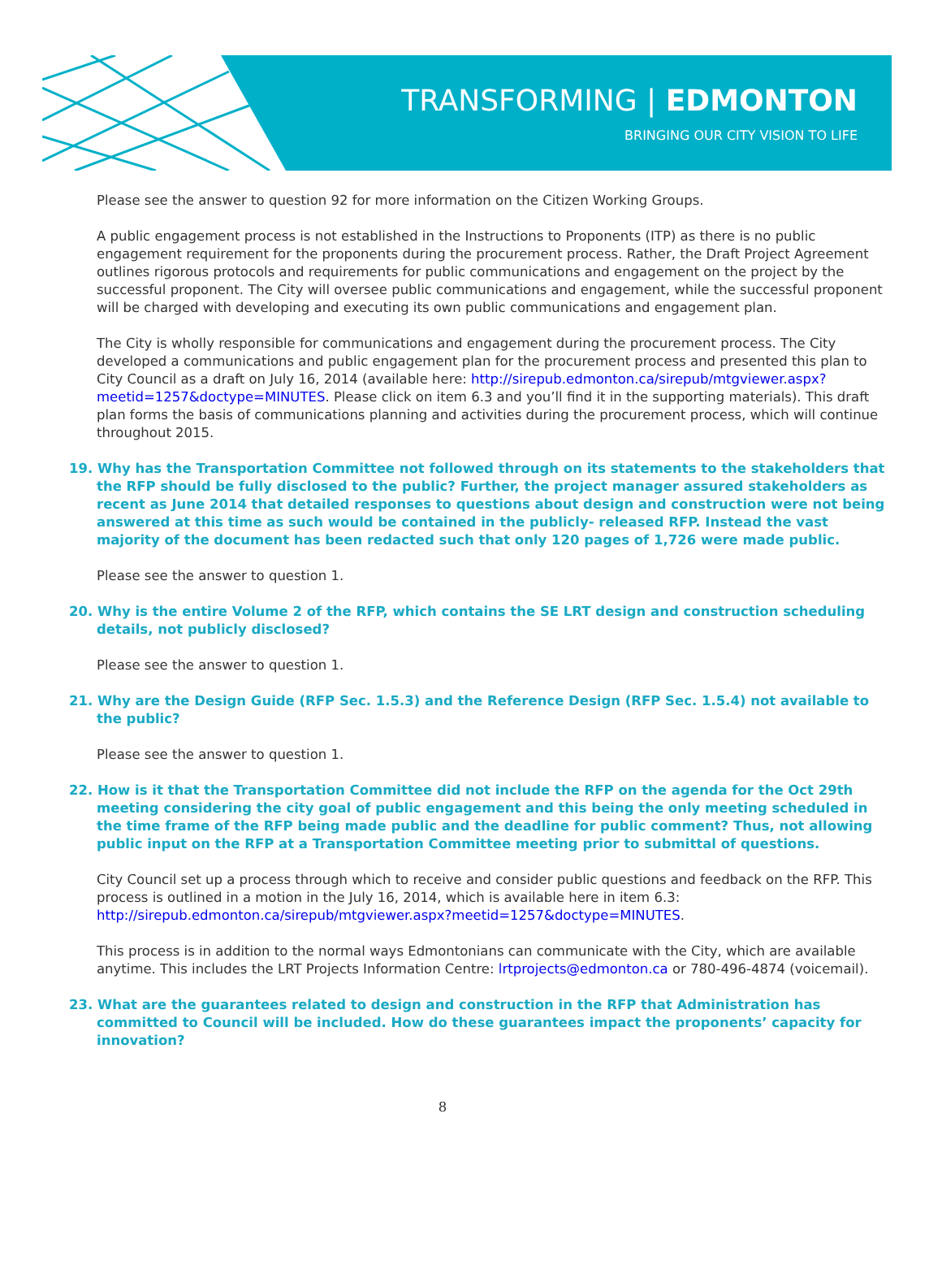TRANSFORMING | EDMONTON
BRINGING OUR CITY VISION TO LIFE
Please see the answer to question 92 for more information on the Citizen Working Groups.
A public engagement process is not established in the Instructions to Proponents (ITP) as there is no public engagement requirement for the proponents during the procurement process. Rather, the Draft Project Agreement outlines rigorous protocols and requirements for public communications and engagement on the project by the successful proponent. The City will oversee public communications and engagement, while the successful proponent will be charged with developing and executing its own public communications and engagement plan.
The City is wholly responsible for communications and engagement during the procurement process. The City developed a communications and public engagement plan for the procurement process and presented this plan to City Council as a draft on July 16, 2014 (available here: http://sirepub.edmonton.ca/sirepub/mtgviewer.aspx?meetid=1257&doctype=MINUTES. Please click on item 6.3 and you’ll find it in the supporting materials). This draft plan forms the basis of communications planning and activities during the procurement process, which will continue throughout 2015.
19. Why has the Transportation Committee not followed through on its statements to the stakeholders that the RFP should be fully disclosed to the public? Further, the project manager assured stakeholders as recent as June 2014 that detailed responses to questions about design and construction were not being answered at this time as such would be contained in the publicly- released RFP. Instead the vast majority of the document has been redacted such that only 120 pages of 1,726 were made public.
Please see the answer to question 1.
20. Why is the entire Volume 2 of the RFP, which contains the SE LRT design and construction scheduling details, not publicly disclosed?
Please see the answer to question 1.
21. Why are the Design Guide (RFP Sec. 1.5.3) and the Reference Design (RFP Sec. 1.5.4) not available to the public?
Please see the answer to question 1.
22. How is it that the Transportation Committee did not include the RFP on the agenda for the Oct 29th meeting considering the city goal of public engagement and this being the only meeting scheduled in the time frame of the RFP being made public and the deadline for public comment? Thus, not allowing public input on the RFP at a Transportation Committee meeting prior to submittal of questions.
City Council set up a process through which to receive and consider public questions and feedback on the RFP. This process is outlined in a motion in the July 16, 2014, which is available here in item 6.3: http://sirepub.edmonton.ca/sirepub/mtgviewer.aspx?meetid=1257&doctype=MINUTES.
This process is in addition to the normal ways Edmontonians can communicate with the City, which are available anytime. This includes the LRT Projects Information Centre: lrtprojects@edmonton.ca or 780-496-4874 (voicemail).
23. What are the guarantees related to design and construction in the RFP that Administration has committed to Council will be included. How do these guarantees impact the proponents’ capacity for innovation?
8